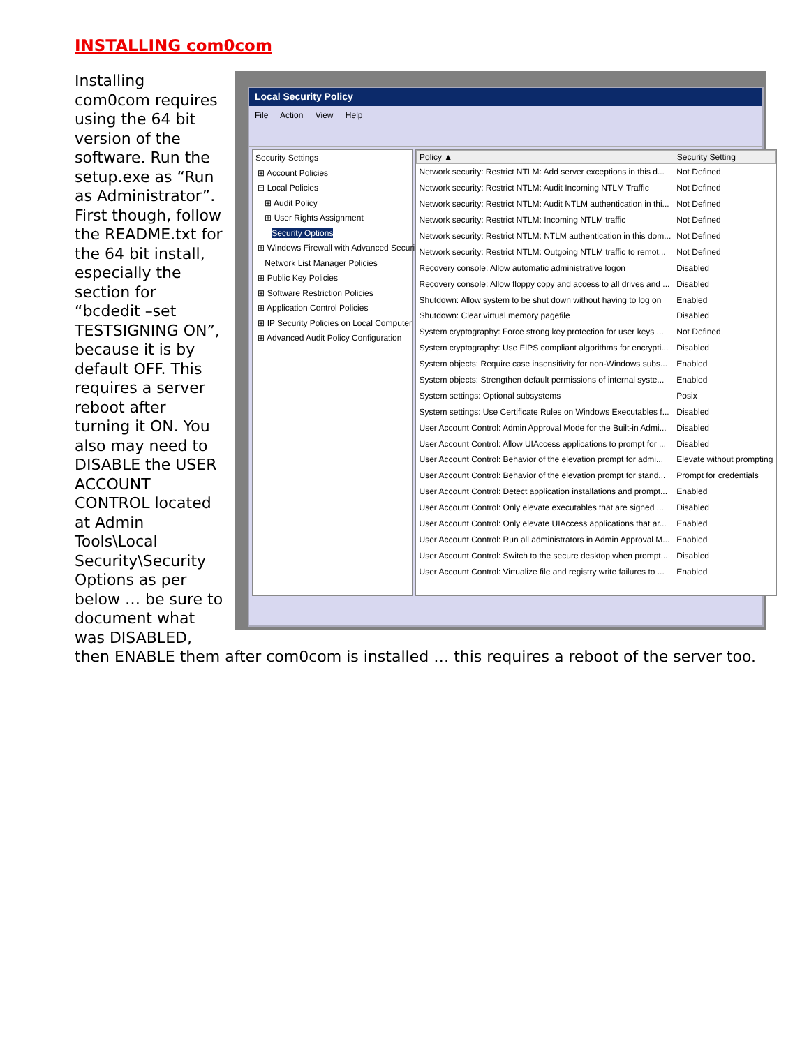INSTALLING com0com
Local Security Policy
File Action View Help
Security Settings
⊞ Account Policies
⊟ Local Policies
⊞ Audit Policy
⊞ User Rights Assignment
Security Options
⊞ Windows Firewall with Advanced Security
Network List Manager Policies
⊞ Public Key Policies
⊞ Software Restriction Policies
⊞ Application Control Policies
⊞ IP Security Policies on Local Computer
⊞ Advanced Audit Policy Configuration
| Policy ▲ | Security Setting |
| --- | --- |
| Network security: Restrict NTLM: Add server exceptions in this d... | Not Defined |
| Network security: Restrict NTLM: Audit Incoming NTLM Traffic | Not Defined |
| Network security: Restrict NTLM: Audit NTLM authentication in thi... | Not Defined |
| Network security: Restrict NTLM: Incoming NTLM traffic | Not Defined |
| Network security: Restrict NTLM: NTLM authentication in this dom... | Not Defined |
| Network security: Restrict NTLM: Outgoing NTLM traffic to remot... | Not Defined |
| Recovery console: Allow automatic administrative logon | Disabled |
| Recovery console: Allow floppy copy and access to all drives and ... | Disabled |
| Shutdown: Allow system to be shut down without having to log on | Enabled |
| Shutdown: Clear virtual memory pagefile | Disabled |
| System cryptography: Force strong key protection for user keys ... | Not Defined |
| System cryptography: Use FIPS compliant algorithms for encrypti... | Disabled |
| System objects: Require case insensitivity for non-Windows subs... | Enabled |
| System objects: Strengthen default permissions of internal syste... | Enabled |
| System settings: Optional subsystems | Posix |
| System settings: Use Certificate Rules on Windows Executables f... | Disabled |
| User Account Control: Admin Approval Mode for the Built-in Admi... | Disabled |
| User Account Control: Allow UIAccess applications to prompt for ... | Disabled |
| User Account Control: Behavior of the elevation prompt for admi... | Elevate without prompting |
| User Account Control: Behavior of the elevation prompt for stand... | Prompt for credentials |
| User Account Control: Detect application installations and prompt... | Enabled |
| User Account Control: Only elevate executables that are signed ... | Disabled |
| User Account Control: Only elevate UIAccess applications that ar... | Enabled |
| User Account Control: Run all administrators in Admin Approval M... | Enabled |
| User Account Control: Switch to the secure desktop when prompt... | Disabled |
| User Account Control: Virtualize file and registry write failures to ... | Enabled |
Installing com0com requires using the 64 bit version of the software. Run the setup.exe as “Run as Administrator”. First though, follow the README.txt for the 64 bit install, especially the section for “bcdedit –set TESTSIGNING ON”, because it is by default OFF. This requires a server reboot after turning it ON. You also may need to DISABLE the USER ACCOUNT CONTROL located at Admin Tools\Local Security\Security Options as per below … be sure to document what was DISABLED, then ENABLE them after com0com is installed … this requires a reboot of the server too.